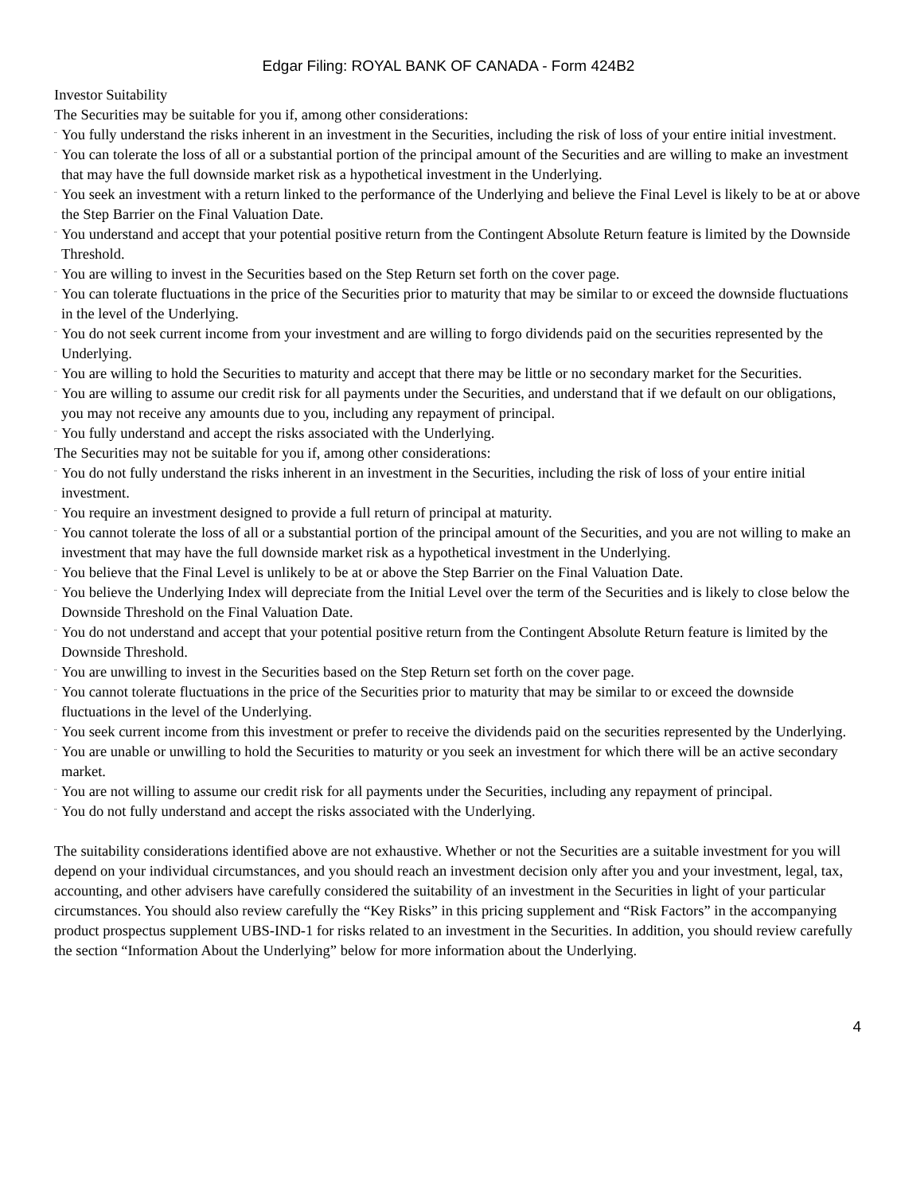Edgar Filing: ROYAL BANK OF CANADA - Form 424B2
Investor Suitability
The Securities may be suitable for you if, among other considerations:
¨ You fully understand the risks inherent in an investment in the Securities, including the risk of loss of your entire initial investment.
¨ You can tolerate the loss of all or a substantial portion of the principal amount of the Securities and are willing to make an investment that may have the full downside market risk as a hypothetical investment in the Underlying.
¨ You seek an investment with a return linked to the performance of the Underlying and believe the Final Level is likely to be at or above the Step Barrier on the Final Valuation Date.
¨ You understand and accept that your potential positive return from the Contingent Absolute Return feature is limited by the Downside Threshold.
¨ You are willing to invest in the Securities based on the Step Return set forth on the cover page.
¨ You can tolerate fluctuations in the price of the Securities prior to maturity that may be similar to or exceed the downside fluctuations in the level of the Underlying.
¨ You do not seek current income from your investment and are willing to forgo dividends paid on the securities represented by the Underlying.
¨ You are willing to hold the Securities to maturity and accept that there may be little or no secondary market for the Securities.
¨ You are willing to assume our credit risk for all payments under the Securities, and understand that if we default on our obligations, you may not receive any amounts due to you, including any repayment of principal.
¨ You fully understand and accept the risks associated with the Underlying.
The Securities may not be suitable for you if, among other considerations:
¨ You do not fully understand the risks inherent in an investment in the Securities, including the risk of loss of your entire initial investment.
¨ You require an investment designed to provide a full return of principal at maturity.
¨ You cannot tolerate the loss of all or a substantial portion of the principal amount of the Securities, and you are not willing to make an investment that may have the full downside market risk as a hypothetical investment in the Underlying.
¨ You believe that the Final Level is unlikely to be at or above the Step Barrier on the Final Valuation Date.
¨ You believe the Underlying Index will depreciate from the Initial Level over the term of the Securities and is likely to close below the Downside Threshold on the Final Valuation Date.
¨ You do not understand and accept that your potential positive return from the Contingent Absolute Return feature is limited by the Downside Threshold.
¨ You are unwilling to invest in the Securities based on the Step Return set forth on the cover page.
¨ You cannot tolerate fluctuations in the price of the Securities prior to maturity that may be similar to or exceed the downside fluctuations in the level of the Underlying.
¨ You seek current income from this investment or prefer to receive the dividends paid on the securities represented by the Underlying.
¨ You are unable or unwilling to hold the Securities to maturity or you seek an investment for which there will be an active secondary market.
¨ You are not willing to assume our credit risk for all payments under the Securities, including any repayment of principal.
¨ You do not fully understand and accept the risks associated with the Underlying.
The suitability considerations identified above are not exhaustive. Whether or not the Securities are a suitable investment for you will depend on your individual circumstances, and you should reach an investment decision only after you and your investment, legal, tax, accounting, and other advisers have carefully considered the suitability of an investment in the Securities in light of your particular circumstances. You should also review carefully the “Key Risks” in this pricing supplement and “Risk Factors” in the accompanying product prospectus supplement UBS-IND-1 for risks related to an investment in the Securities. In addition, you should review carefully the section “Information About the Underlying” below for more information about the Underlying.
4